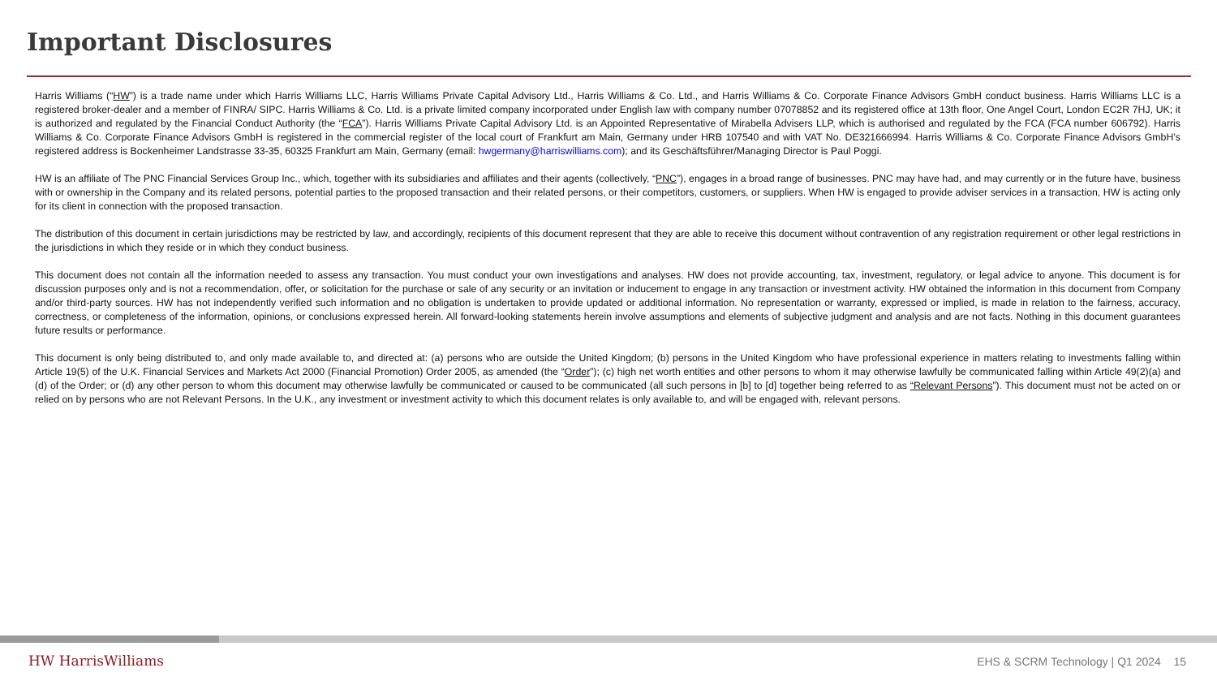Important Disclosures
Harris Williams (“HW”) is a trade name under which Harris Williams LLC, Harris Williams Private Capital Advisory Ltd., Harris Williams & Co. Ltd., and Harris Williams & Co. Corporate Finance Advisors GmbH conduct business. Harris Williams LLC is a registered broker-dealer and a member of FINRA/ SIPC. Harris Williams & Co. Ltd. is a private limited company incorporated under English law with company number 07078852 and its registered office at 13th floor, One Angel Court, London EC2R 7HJ, UK; it is authorized and regulated by the Financial Conduct Authority (the “FCA”). Harris Williams Private Capital Advisory Ltd. is an Appointed Representative of Mirabella Advisers LLP, which is authorised and regulated by the FCA (FCA number 606792). Harris Williams & Co. Corporate Finance Advisors GmbH is registered in the commercial register of the local court of Frankfurt am Main, Germany under HRB 107540 and with VAT No. DE321666994. Harris Williams & Co. Corporate Finance Advisors GmbH’s registered address is Bockenheimer Landstrasse 33-35, 60325 Frankfurt am Main, Germany (email: hwgermany@harriswilliams.com); and its Geschäftsführer/Managing Director is Paul Poggi.
HW is an affiliate of The PNC Financial Services Group Inc., which, together with its subsidiaries and affiliates and their agents (collectively, “PNC”), engages in a broad range of businesses. PNC may have had, and may currently or in the future have, business with or ownership in the Company and its related persons, potential parties to the proposed transaction and their related persons, or their competitors, customers, or suppliers. When HW is engaged to provide adviser services in a transaction, HW is acting only for its client in connection with the proposed transaction.
The distribution of this document in certain jurisdictions may be restricted by law, and accordingly, recipients of this document represent that they are able to receive this document without contravention of any registration requirement or other legal restrictions in the jurisdictions in which they reside or in which they conduct business.
This document does not contain all the information needed to assess any transaction. You must conduct your own investigations and analyses. HW does not provide accounting, tax, investment, regulatory, or legal advice to anyone. This document is for discussion purposes only and is not a recommendation, offer, or solicitation for the purchase or sale of any security or an invitation or inducement to engage in any transaction or investment activity. HW obtained the information in this document from Company and/or third-party sources. HW has not independently verified such information and no obligation is undertaken to provide updated or additional information. No representation or warranty, expressed or implied, is made in relation to the fairness, accuracy, correctness, or completeness of the information, opinions, or conclusions expressed herein. All forward-looking statements herein involve assumptions and elements of subjective judgment and analysis and are not facts. Nothing in this document guarantees future results or performance.
This document is only being distributed to, and only made available to, and directed at: (a) persons who are outside the United Kingdom; (b) persons in the United Kingdom who have professional experience in matters relating to investments falling within Article 19(5) of the U.K. Financial Services and Markets Act 2000 (Financial Promotion) Order 2005, as amended (the “Order”); (c) high net worth entities and other persons to whom it may otherwise lawfully be communicated falling within Article 49(2)(a) and (d) of the Order; or (d) any other person to whom this document may otherwise lawfully be communicated or caused to be communicated (all such persons in [b] to [d] together being referred to as “Relevant Persons”). This document must not be acted on or relied on by persons who are not Relevant Persons. In the U.K., any investment or investment activity to which this document relates is only available to, and will be engaged with, relevant persons.
HW HarrisWilliams
EHS & SCRM Technology | Q1 2024 15